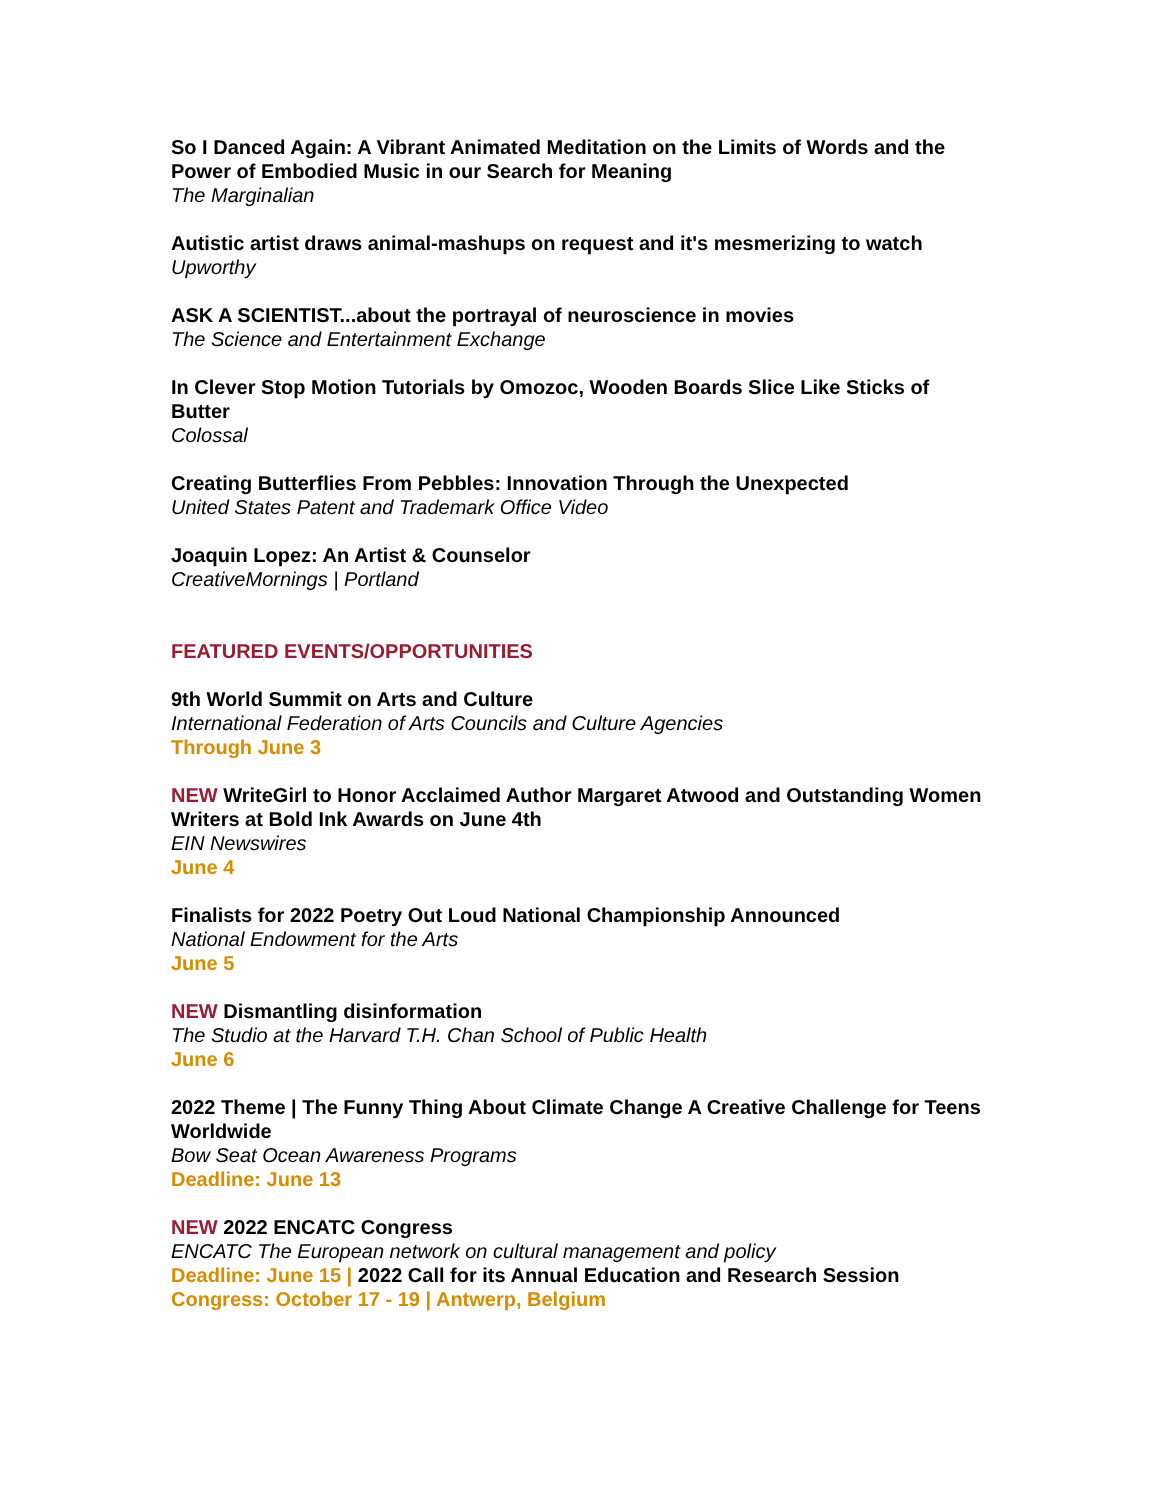So I Danced Again: A Vibrant Animated Meditation on the Limits of Words and the Power of Embodied Music in our Search for Meaning
The Marginalian
Autistic artist draws animal-mashups on request and it's mesmerizing to watch
Upworthy
ASK A SCIENTIST...about the portrayal of neuroscience in movies
The Science and Entertainment Exchange
In Clever Stop Motion Tutorials by Omozoc, Wooden Boards Slice Like Sticks of Butter
Colossal
Creating Butterflies From Pebbles: Innovation Through the Unexpected
United States Patent and Trademark Office Video
Joaquin Lopez: An Artist & Counselor
CreativeMornings | Portland
FEATURED EVENTS/OPPORTUNITIES
9th World Summit on Arts and Culture
International Federation of Arts Councils and Culture Agencies
Through June 3
NEW WriteGirl to Honor Acclaimed Author Margaret Atwood and Outstanding Women Writers at Bold Ink Awards on June 4th
EIN Newswires
June 4
Finalists for 2022 Poetry Out Loud National Championship Announced
National Endowment for the Arts
June 5
NEW Dismantling disinformation
The Studio at the Harvard T.H. Chan School of Public Health
June 6
2022 Theme | The Funny Thing About Climate Change A Creative Challenge for Teens Worldwide
Bow Seat Ocean Awareness Programs
Deadline: June 13
NEW 2022 ENCATC Congress
ENCATC The European network on cultural management and policy
Deadline: June 15 | 2022 Call for its Annual Education and Research Session
Congress: October 17 - 19 | Antwerp, Belgium